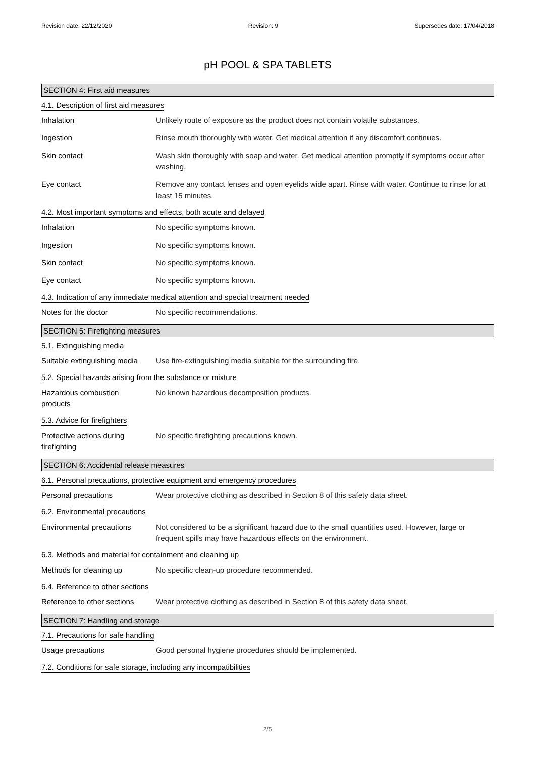Revision date: 22/12/2020 Revision: 9 Supersedes date: 17/04/2018
pH POOL & SPA TABLETS
SECTION 4: First aid measures
4.1. Description of first aid measures
Inhalation Unlikely route of exposure as the product does not contain volatile substances.
Ingestion Rinse mouth thoroughly with water. Get medical attention if any discomfort continues.
Skin contact Wash skin thoroughly with soap and water. Get medical attention promptly if symptoms occur after washing.
Eye contact Remove any contact lenses and open eyelids wide apart. Rinse with water. Continue to rinse for at least 15 minutes.
4.2. Most important symptoms and effects, both acute and delayed
Inhalation No specific symptoms known.
Ingestion No specific symptoms known.
Skin contact No specific symptoms known.
Eye contact No specific symptoms known.
4.3. Indication of any immediate medical attention and special treatment needed
Notes for the doctor No specific recommendations.
SECTION 5: Firefighting measures
5.1. Extinguishing media
Suitable extinguishing media
Use fire-extinguishing media suitable for the surrounding fire.
5.2. Special hazards arising from the substance or mixture
Hazardous combustion
products
No known hazardous decomposition products.
5.3. Advice for firefighters
Protective actions during
firefighting
No specific firefighting precautions known.
SECTION 6: Accidental release measures
6.1. Personal precautions, protective equipment and emergency procedures
Personal precautions Wear protective clothing as described in Section 8 of this safety data sheet.
6.2. Environmental precautions
Environmental precautions Not considered to be a significant hazard due to the small quantities used. However, large or frequent spills may have hazardous effects on the environment.
6.3. Methods and material for containment and cleaning up
Methods for cleaning up No specific clean-up procedure recommended.
6.4. Reference to other sections
Reference to other sections
Wear protective clothing as described in Section 8 of this safety data sheet.
SECTION 7: Handling and storage
7.1. Precautions for safe handling
Usage precautions Good personal hygiene procedures should be implemented.
7.2. Conditions for safe storage, including any incompatibilities
2/5